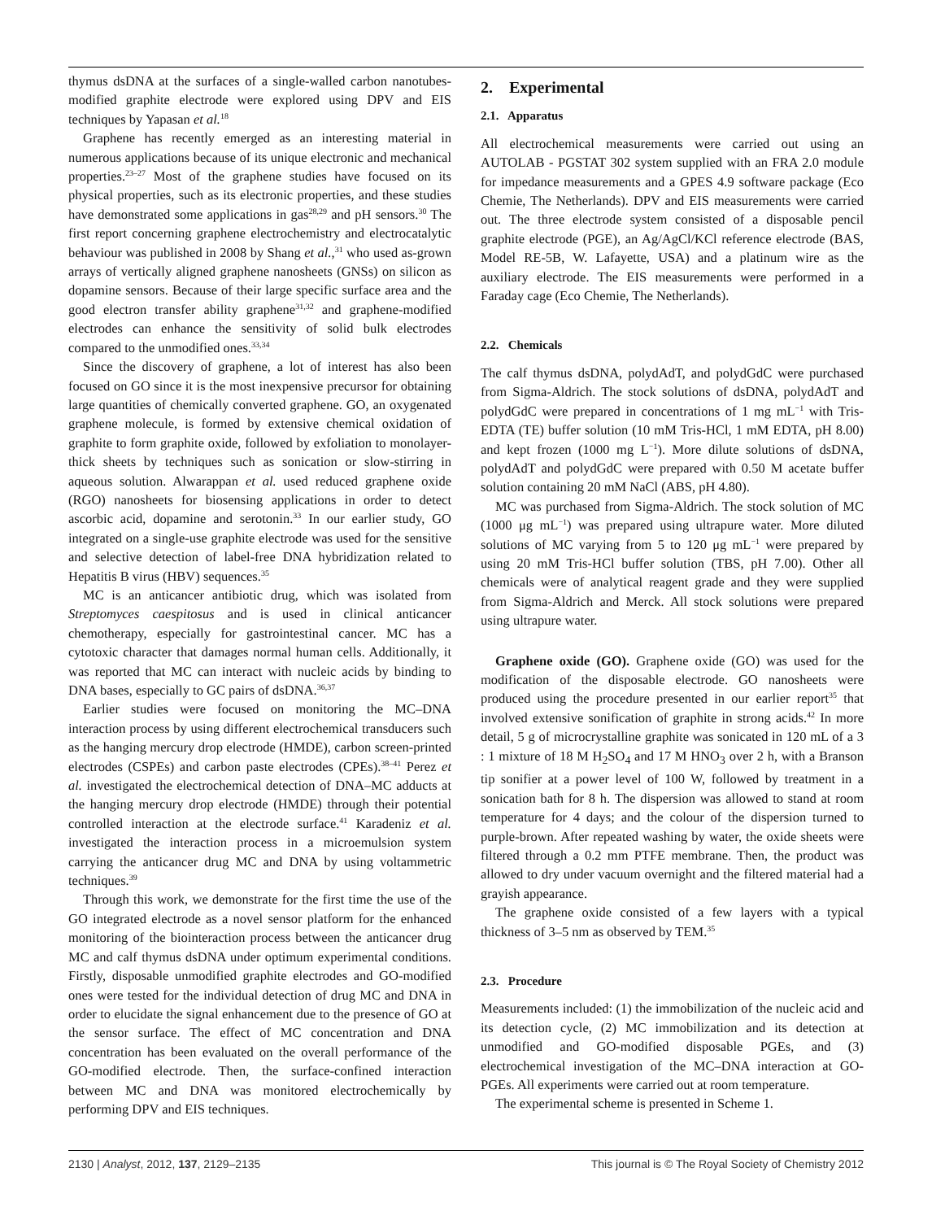thymus dsDNA at the surfaces of a single-walled carbon nanotubes-modified graphite electrode were explored using DPV and EIS techniques by Yapasan et al.<sup>18</sup>
Graphene has recently emerged as an interesting material in numerous applications because of its unique electronic and mechanical properties.<sup>23–27</sup> Most of the graphene studies have focused on its physical properties, such as its electronic properties, and these studies have demonstrated some applications in gas<sup>28,29</sup> and pH sensors.<sup>30</sup> The first report concerning graphene electrochemistry and electrocatalytic behaviour was published in 2008 by Shang et al.,<sup>31</sup> who used as-grown arrays of vertically aligned graphene nanosheets (GNSs) on silicon as dopamine sensors. Because of their large specific surface area and the good electron transfer ability graphene<sup>31,32</sup> and graphene-modified electrodes can enhance the sensitivity of solid bulk electrodes compared to the unmodified ones.<sup>33,34</sup>
Since the discovery of graphene, a lot of interest has also been focused on GO since it is the most inexpensive precursor for obtaining large quantities of chemically converted graphene. GO, an oxygenated graphene molecule, is formed by extensive chemical oxidation of graphite to form graphite oxide, followed by exfoliation to monolayer-thick sheets by techniques such as sonication or slow-stirring in aqueous solution. Alwarappan et al. used reduced graphene oxide (RGO) nanosheets for biosensing applications in order to detect ascorbic acid, dopamine and serotonin.<sup>33</sup> In our earlier study, GO integrated on a single-use graphite electrode was used for the sensitive and selective detection of label-free DNA hybridization related to Hepatitis B virus (HBV) sequences.<sup>35</sup>
MC is an anticancer antibiotic drug, which was isolated from Streptomyces caespitosus and is used in clinical anticancer chemotherapy, especially for gastrointestinal cancer. MC has a cytotoxic character that damages normal human cells. Additionally, it was reported that MC can interact with nucleic acids by binding to DNA bases, especially to GC pairs of dsDNA.<sup>36,37</sup>
Earlier studies were focused on monitoring the MC–DNA interaction process by using different electrochemical transducers such as the hanging mercury drop electrode (HMDE), carbon screen-printed electrodes (CSPEs) and carbon paste electrodes (CPEs).<sup>38–41</sup> Perez et al. investigated the electrochemical detection of DNA–MC adducts at the hanging mercury drop electrode (HMDE) through their potential controlled interaction at the electrode surface.<sup>41</sup> Karadeniz et al. investigated the interaction process in a microemulsion system carrying the anticancer drug MC and DNA by using voltammetric techniques.<sup>39</sup>
Through this work, we demonstrate for the first time the use of the GO integrated electrode as a novel sensor platform for the enhanced monitoring of the biointeraction process between the anticancer drug MC and calf thymus dsDNA under optimum experimental conditions. Firstly, disposable unmodified graphite electrodes and GO-modified ones were tested for the individual detection of drug MC and DNA in order to elucidate the signal enhancement due to the presence of GO at the sensor surface. The effect of MC concentration and DNA concentration has been evaluated on the overall performance of the GO-modified electrode. Then, the surface-confined interaction between MC and DNA was monitored electrochemically by performing DPV and EIS techniques.
2. Experimental
2.1. Apparatus
All electrochemical measurements were carried out using an AUTOLAB - PGSTAT 302 system supplied with an FRA 2.0 module for impedance measurements and a GPES 4.9 software package (Eco Chemie, The Netherlands). DPV and EIS measurements were carried out. The three electrode system consisted of a disposable pencil graphite electrode (PGE), an Ag/AgCl/KCl reference electrode (BAS, Model RE-5B, W. Lafayette, USA) and a platinum wire as the auxiliary electrode. The EIS measurements were performed in a Faraday cage (Eco Chemie, The Netherlands).
2.2. Chemicals
The calf thymus dsDNA, polydAdT, and polydGdC were purchased from Sigma-Aldrich. The stock solutions of dsDNA, polydAdT and polydGdC were prepared in concentrations of 1 mg mL<sup>−1</sup> with Tris-EDTA (TE) buffer solution (10 mM Tris-HCl, 1 mM EDTA, pH 8.00) and kept frozen (1000 mg L<sup>−1</sup>). More dilute solutions of dsDNA, polydAdT and polydGdC were prepared with 0.50 M acetate buffer solution containing 20 mM NaCl (ABS, pH 4.80).
MC was purchased from Sigma-Aldrich. The stock solution of MC (1000 μg mL<sup>−1</sup>) was prepared using ultrapure water. More diluted solutions of MC varying from 5 to 120 μg mL<sup>−1</sup> were prepared by using 20 mM Tris-HCl buffer solution (TBS, pH 7.00). Other all chemicals were of analytical reagent grade and they were supplied from Sigma-Aldrich and Merck. All stock solutions were prepared using ultrapure water.
Graphene oxide (GO). Graphene oxide (GO) was used for the modification of the disposable electrode. GO nanosheets were produced using the procedure presented in our earlier report<sup>35</sup> that involved extensive sonification of graphite in strong acids.<sup>42</sup> In more detail, 5 g of microcrystalline graphite was sonicated in 120 mL of a 3 : 1 mixture of 18 M H<sub>2</sub>SO<sub>4</sub> and 17 M HNO<sub>3</sub> over 2 h, with a Branson tip sonifier at a power level of 100 W, followed by treatment in a sonication bath for 8 h. The dispersion was allowed to stand at room temperature for 4 days; and the colour of the dispersion turned to purple-brown. After repeated washing by water, the oxide sheets were filtered through a 0.2 mm PTFE membrane. Then, the product was allowed to dry under vacuum overnight and the filtered material had a grayish appearance.
The graphene oxide consisted of a few layers with a typical thickness of 3–5 nm as observed by TEM.<sup>35</sup>
2.3. Procedure
Measurements included: (1) the immobilization of the nucleic acid and its detection cycle, (2) MC immobilization and its detection at unmodified and GO-modified disposable PGEs, and (3) electrochemical investigation of the MC–DNA interaction at GO-PGEs. All experiments were carried out at room temperature.
The experimental scheme is presented in Scheme 1.
2130 | Analyst, 2012, 137, 2129–2135 This journal is © The Royal Society of Chemistry 2012